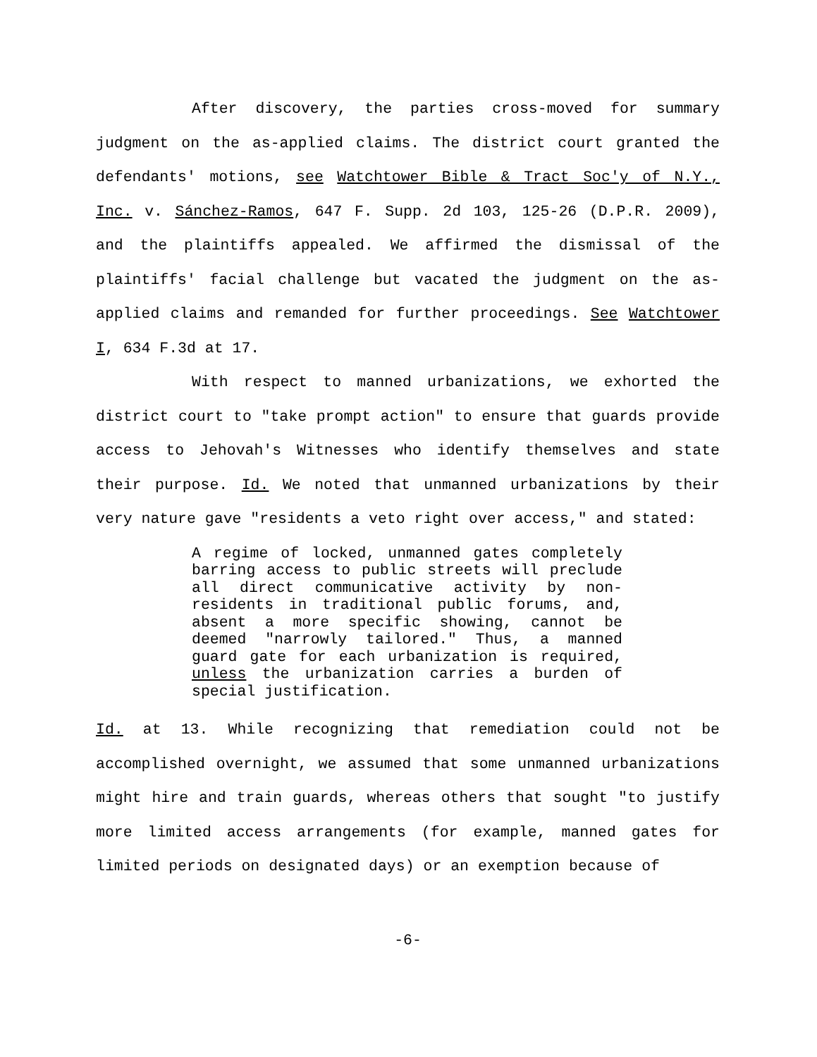After discovery, the parties cross-moved for summary judgment on the as-applied claims. The district court granted the defendants' motions, see Watchtower Bible & Tract Soc'y of N.Y., Inc. v. Sánchez-Ramos, 647 F. Supp. 2d 103, 125-26 (D.P.R. 2009), and the plaintiffs appealed. We affirmed the dismissal of the plaintiffs' facial challenge but vacated the judgment on the as-applied claims and remanded for further proceedings. See Watchtower I, 634 F.3d at 17.
With respect to manned urbanizations, we exhorted the district court to "take prompt action" to ensure that guards provide access to Jehovah's Witnesses who identify themselves and state their purpose. Id. We noted that unmanned urbanizations by their very nature gave "residents a veto right over access," and stated:
A regime of locked, unmanned gates completely barring access to public streets will preclude all direct communicative activity by non-residents in traditional public forums, and, absent a more specific showing, cannot be deemed "narrowly tailored." Thus, a manned guard gate for each urbanization is required, unless the urbanization carries a burden of special justification.
Id. at 13. While recognizing that remediation could not be accomplished overnight, we assumed that some unmanned urbanizations might hire and train guards, whereas others that sought "to justify more limited access arrangements (for example, manned gates for limited periods on designated days) or an exemption because of
-6-